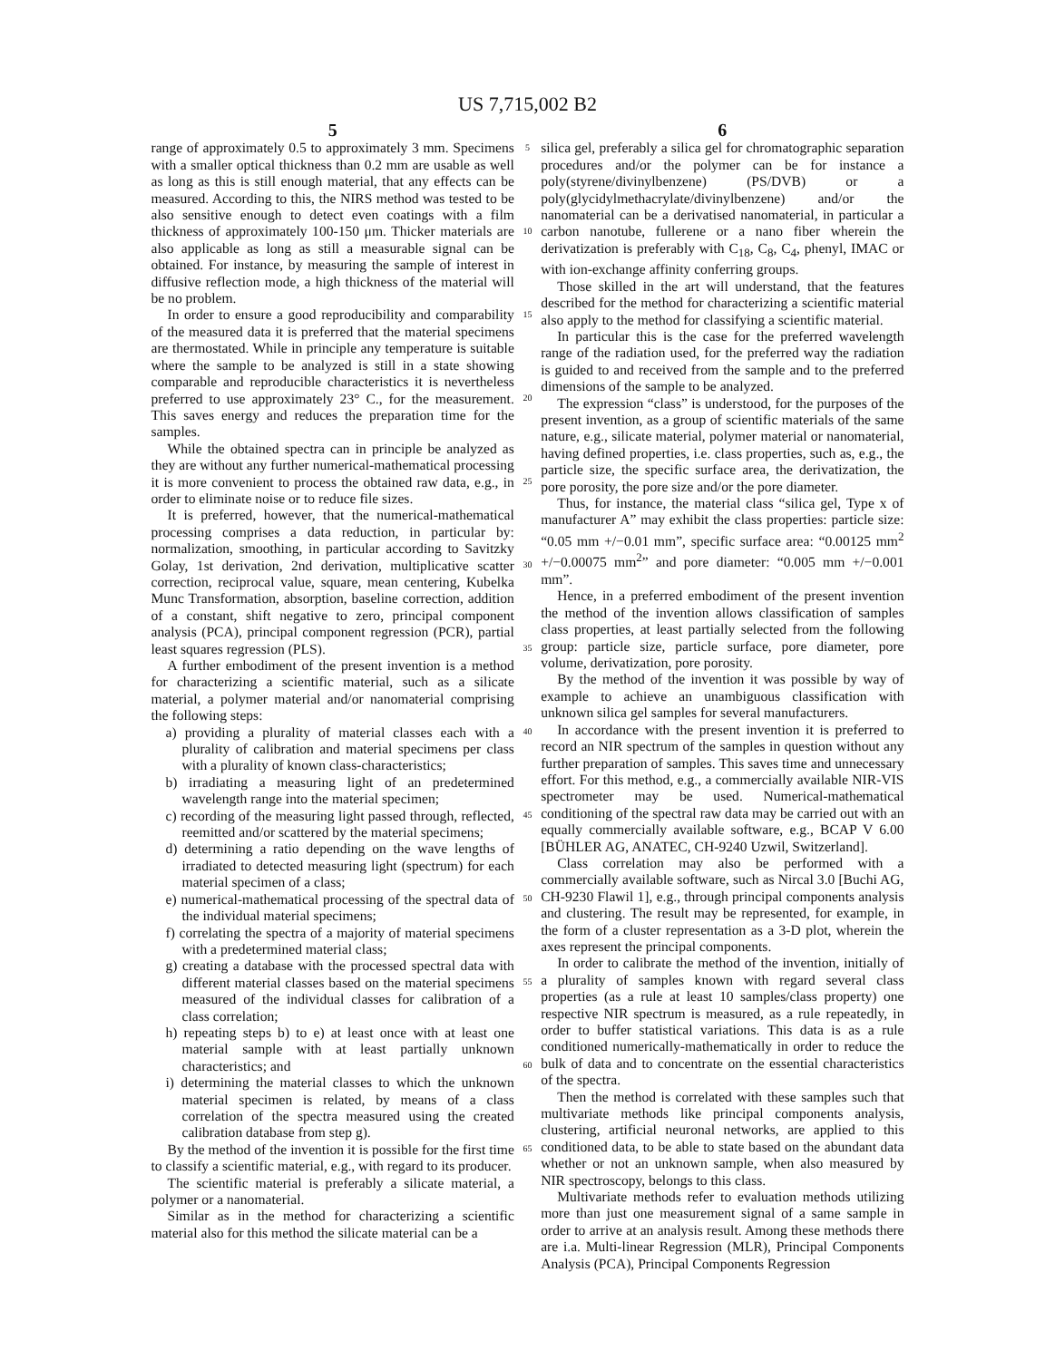US 7,715,002 B2
5
range of approximately 0.5 to approximately 3 mm. Specimens with a smaller optical thickness than 0.2 mm are usable as well as long as this is still enough material, that any effects can be measured. According to this, the NIRS method was tested to be also sensitive enough to detect even coatings with a film thickness of approximately 100-150 μm. Thicker materials are also applicable as long as still a measurable signal can be obtained. For instance, by measuring the sample of interest in diffusive reflection mode, a high thickness of the material will be no problem.
In order to ensure a good reproducibility and comparability of the measured data it is preferred that the material specimens are thermostated. While in principle any temperature is suitable where the sample to be analyzed is still in a state showing comparable and reproducible characteristics it is nevertheless preferred to use approximately 23° C., for the measurement. This saves energy and reduces the preparation time for the samples.
While the obtained spectra can in principle be analyzed as they are without any further numerical-mathematical processing it is more convenient to process the obtained raw data, e.g., in order to eliminate noise or to reduce file sizes.
It is preferred, however, that the numerical-mathematical processing comprises a data reduction, in particular by: normalization, smoothing, in particular according to Savitzky Golay, 1st derivation, 2nd derivation, multiplicative scatter correction, reciprocal value, square, mean centering, Kubelka Munc Transformation, absorption, baseline correction, addition of a constant, shift negative to zero, principal component analysis (PCA), principal component regression (PCR), partial least squares regression (PLS).
A further embodiment of the present invention is a method for characterizing a scientific material, such as a silicate material, a polymer material and/or nanomaterial comprising the following steps:
a) providing a plurality of material classes each with a plurality of calibration and material specimens per class with a plurality of known class-characteristics;
b) irradiating a measuring light of an predetermined wavelength range into the material specimen;
c) recording of the measuring light passed through, reflected, reemitted and/or scattered by the material specimens;
d) determining a ratio depending on the wave lengths of irradiated to detected measuring light (spectrum) for each material specimen of a class;
e) numerical-mathematical processing of the spectral data of the individual material specimens;
f) correlating the spectra of a majority of material specimens with a predetermined material class;
g) creating a database with the processed spectral data with different material classes based on the material specimens measured of the individual classes for calibration of a class correlation;
h) repeating steps b) to e) at least once with at least one material sample with at least partially unknown characteristics; and
i) determining the material classes to which the unknown material specimen is related, by means of a class correlation of the spectra measured using the created calibration database from step g).
By the method of the invention it is possible for the first time to classify a scientific material, e.g., with regard to its producer.
The scientific material is preferably a silicate material, a polymer or a nanomaterial.
Similar as in the method for characterizing a scientific material also for this method the silicate material can be a
5
10
15
20
25
30
35
40
45
50
55
60
65
6
silica gel, preferably a silica gel for chromatographic separation procedures and/or the polymer can be for instance a poly(styrene/divinylbenzene) (PS/DVB) or a poly(glycidylmethacrylate/divinylbenzene) and/or the nanomaterial can be a derivatised nanomaterial, in particular a carbon nanotube, fullerene or a nano fiber wherein the derivatization is preferably with C<sub>18</sub>, C<sub>8</sub>, C<sub>4</sub>, phenyl, IMAC or with ion-exchange affinity conferring groups.
Those skilled in the art will understand, that the features described for the method for characterizing a scientific material also apply to the method for classifying a scientific material.
In particular this is the case for the preferred wavelength range of the radiation used, for the preferred way the radiation is guided to and received from the sample and to the preferred dimensions of the sample to be analyzed.
The expression “class” is understood, for the purposes of the present invention, as a group of scientific materials of the same nature, e.g., silicate material, polymer material or nanomaterial, having defined properties, i.e. class properties, such as, e.g., the particle size, the specific surface area, the derivatization, the pore porosity, the pore size and/or the pore diameter.
Thus, for instance, the material class “silica gel, Type x of manufacturer A” may exhibit the class properties: particle size: “0.05 mm +/−0.01 mm”, specific surface area: “0.00125 mm<sup>2</sup> +/−0.00075 mm<sup>2</sup>” and pore diameter: “0.005 mm +/−0.001 mm”.
Hence, in a preferred embodiment of the present invention the method of the invention allows classification of samples class properties, at least partially selected from the following group: particle size, particle surface, pore diameter, pore volume, derivatization, pore porosity.
By the method of the invention it was possible by way of example to achieve an unambiguous classification with unknown silica gel samples for several manufacturers.
In accordance with the present invention it is preferred to record an NIR spectrum of the samples in question without any further preparation of samples. This saves time and unnecessary effort. For this method, e.g., a commercially available NIR-VIS spectrometer may be used. Numerical-mathematical conditioning of the spectral raw data may be carried out with an equally commercially available software, e.g., BCAP V 6.00 [BÜHLER AG, ANATEC, CH-9240 Uzwil, Switzerland].
Class correlation may also be performed with a commercially available software, such as Nircal 3.0 [Buchi AG, CH-9230 Flawil 1], e.g., through principal components analysis and clustering. The result may be represented, for example, in the form of a cluster representation as a 3-D plot, wherein the axes represent the principal components.
In order to calibrate the method of the invention, initially of a plurality of samples known with regard several class properties (as a rule at least 10 samples/class property) one respective NIR spectrum is measured, as a rule repeatedly, in order to buffer statistical variations. This data is as a rule conditioned numerically-mathematically in order to reduce the bulk of data and to concentrate on the essential characteristics of the spectra.
Then the method is correlated with these samples such that multivariate methods like principal components analysis, clustering, artificial neuronal networks, are applied to this conditioned data, to be able to state based on the abundant data whether or not an unknown sample, when also measured by NIR spectroscopy, belongs to this class.
Multivariate methods refer to evaluation methods utilizing more than just one measurement signal of a same sample in order to arrive at an analysis result. Among these methods there are i.a. Multi-linear Regression (MLR), Principal Components Analysis (PCA), Principal Components Regression